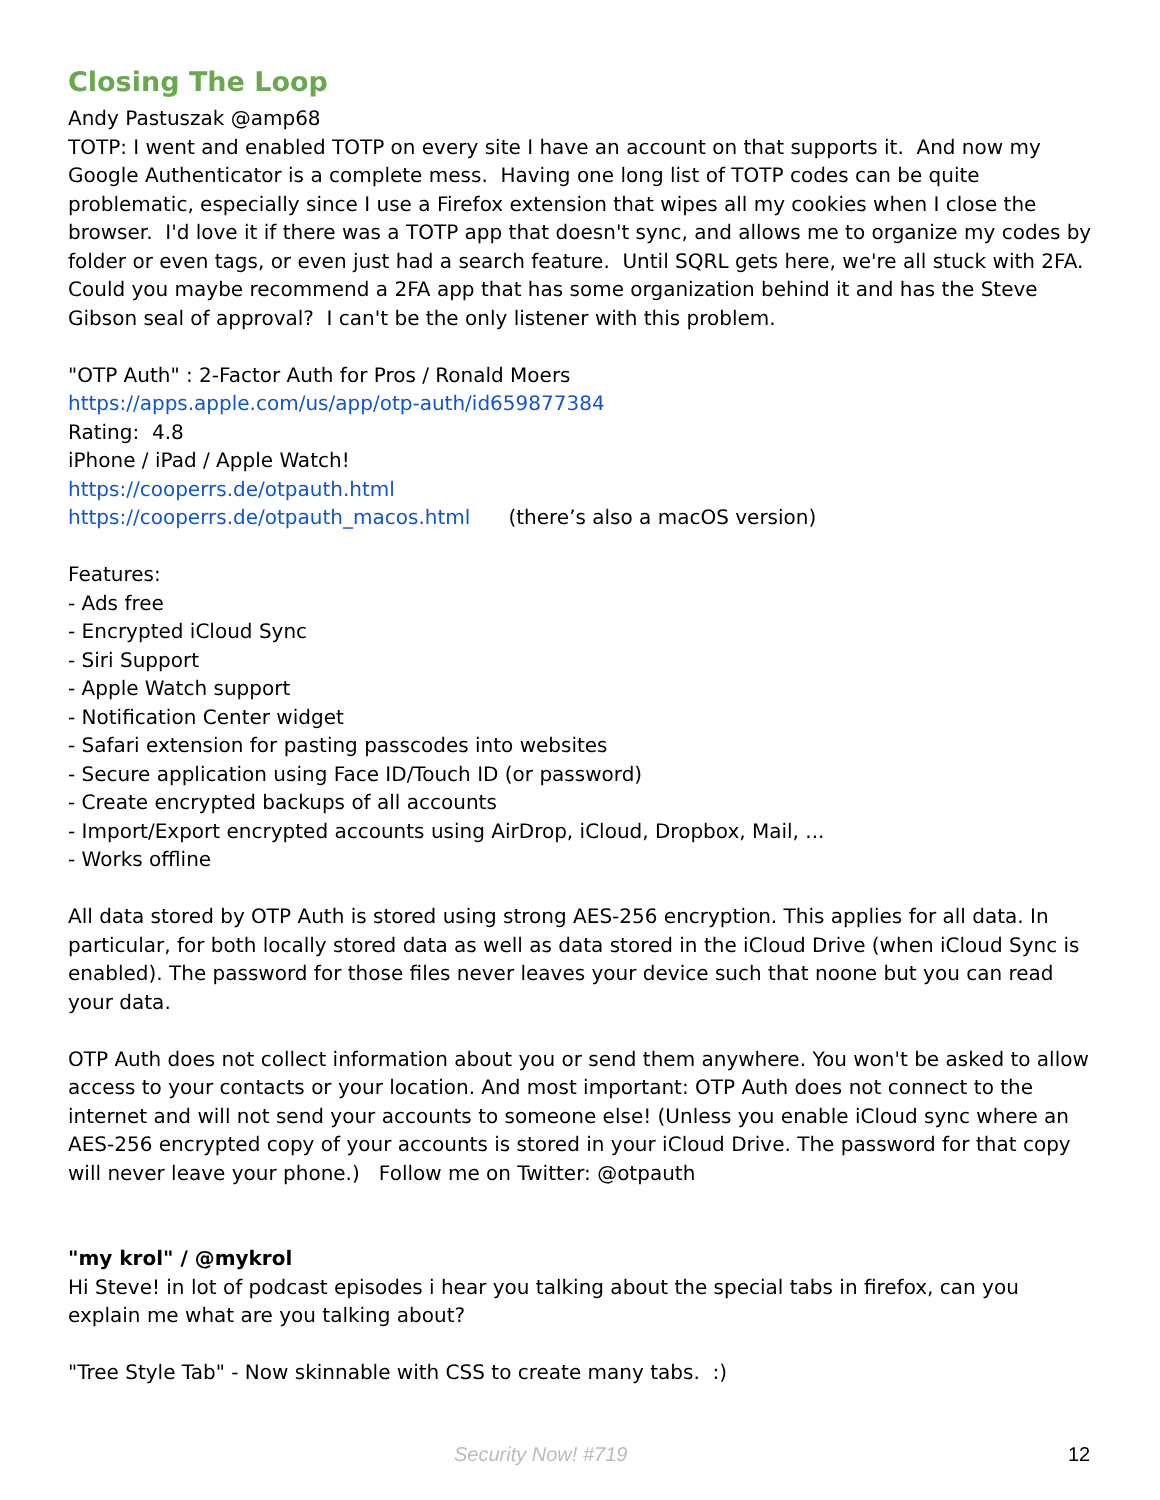Closing The Loop
Andy Pastuszak @amp68
TOTP: I went and enabled TOTP on every site I have an account on that supports it. And now my Google Authenticator is a complete mess. Having one long list of TOTP codes can be quite problematic, especially since I use a Firefox extension that wipes all my cookies when I close the browser. I'd love it if there was a TOTP app that doesn't sync, and allows me to organize my codes by folder or even tags, or even just had a search feature. Until SQRL gets here, we're all stuck with 2FA. Could you maybe recommend a 2FA app that has some organization behind it and has the Steve Gibson seal of approval? I can't be the only listener with this problem.
"OTP Auth" : 2-Factor Auth for Pros / Ronald Moers
https://apps.apple.com/us/app/otp-auth/id659877384
Rating: 4.8
iPhone / iPad / Apple Watch!
https://cooperrs.de/otpauth.html
https://cooperrs.de/otpauth_macos.html (there’s also a macOS version)
Features:
- Ads free
- Encrypted iCloud Sync
- Siri Support
- Apple Watch support
- Notification Center widget
- Safari extension for pasting passcodes into websites
- Secure application using Face ID/Touch ID (or password)
- Create encrypted backups of all accounts
- Import/Export encrypted accounts using AirDrop, iCloud, Dropbox, Mail, ...
- Works offline
All data stored by OTP Auth is stored using strong AES-256 encryption. This applies for all data. In particular, for both locally stored data as well as data stored in the iCloud Drive (when iCloud Sync is enabled). The password for those files never leaves your device such that noone but you can read your data.
OTP Auth does not collect information about you or send them anywhere. You won't be asked to allow access to your contacts or your location. And most important: OTP Auth does not connect to the internet and will not send your accounts to someone else! (Unless you enable iCloud sync where an AES-256 encrypted copy of your accounts is stored in your iCloud Drive. The password for that copy will never leave your phone.) Follow me on Twitter: @otpauth
"my krol" / @mykrol
Hi Steve! in lot of podcast episodes i hear you talking about the special tabs in firefox, can you explain me what are you talking about?
"Tree Style Tab" - Now skinnable with CSS to create many tabs. :)
Security Now! #719 12